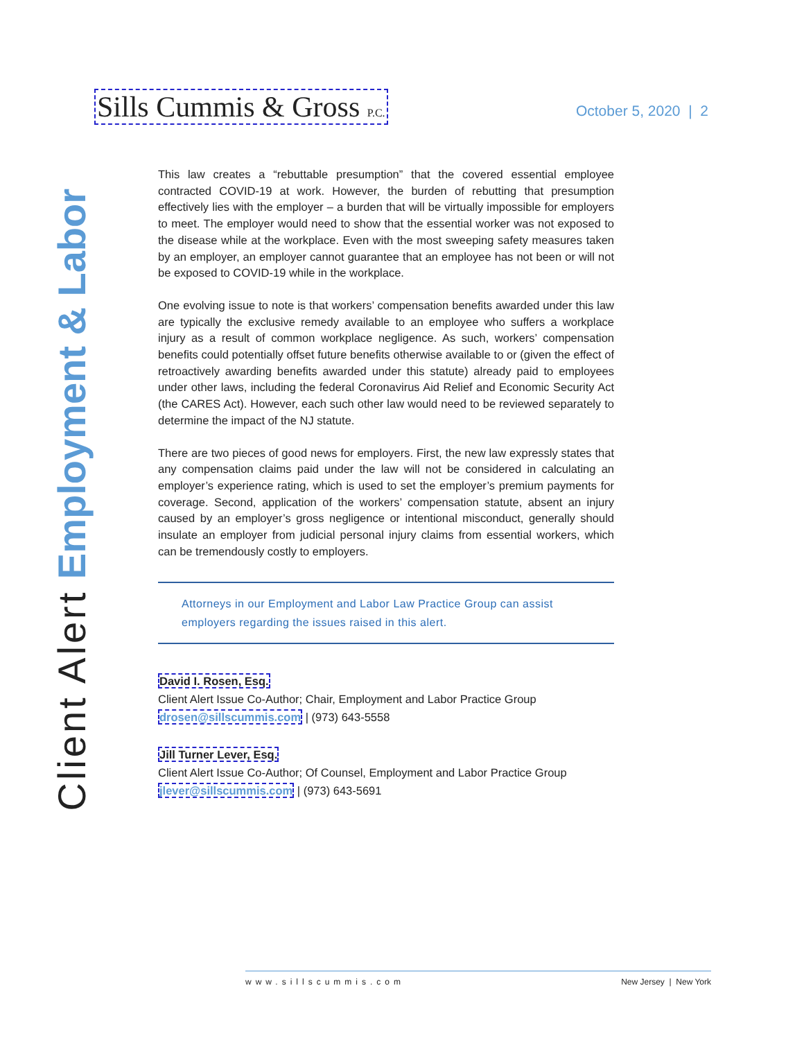Sills Cummis & Gross P.C.
October 5, 2020 | 2
Client Alert Employment & Labor
This law creates a “rebuttable presumption” that the covered essential employee contracted COVID-19 at work. However, the burden of rebutting that presumption effectively lies with the employer – a burden that will be virtually impossible for employers to meet. The employer would need to show that the essential worker was not exposed to the disease while at the workplace. Even with the most sweeping safety measures taken by an employer, an employer cannot guarantee that an employee has not been or will not be exposed to COVID-19 while in the workplace.
One evolving issue to note is that workers’ compensation benefits awarded under this law are typically the exclusive remedy available to an employee who suffers a workplace injury as a result of common workplace negligence. As such, workers’ compensation benefits could potentially offset future benefits otherwise available to or (given the effect of retroactively awarding benefits awarded under this statute) already paid to employees under other laws, including the federal Coronavirus Aid Relief and Economic Security Act (the CARES Act). However, each such other law would need to be reviewed separately to determine the impact of the NJ statute.
There are two pieces of good news for employers. First, the new law expressly states that any compensation claims paid under the law will not be considered in calculating an employer’s experience rating, which is used to set the employer’s premium payments for coverage. Second, application of the workers’ compensation statute, absent an injury caused by an employer’s gross negligence or intentional misconduct, generally should insulate an employer from judicial personal injury claims from essential workers, which can be tremendously costly to employers.
Attorneys in our Employment and Labor Law Practice Group can assist employers regarding the issues raised in this alert.
David I. Rosen, Esq.
Client Alert Issue Co-Author; Chair, Employment and Labor Practice Group
drosen@sillscummis.com | (973) 643-5558
Jill Turner Lever, Esq.
Client Alert Issue Co-Author; Of Counsel, Employment and Labor Practice Group
jlever@sillscummis.com | (973) 643-5691
www.sillscummis.com New Jersey | New York